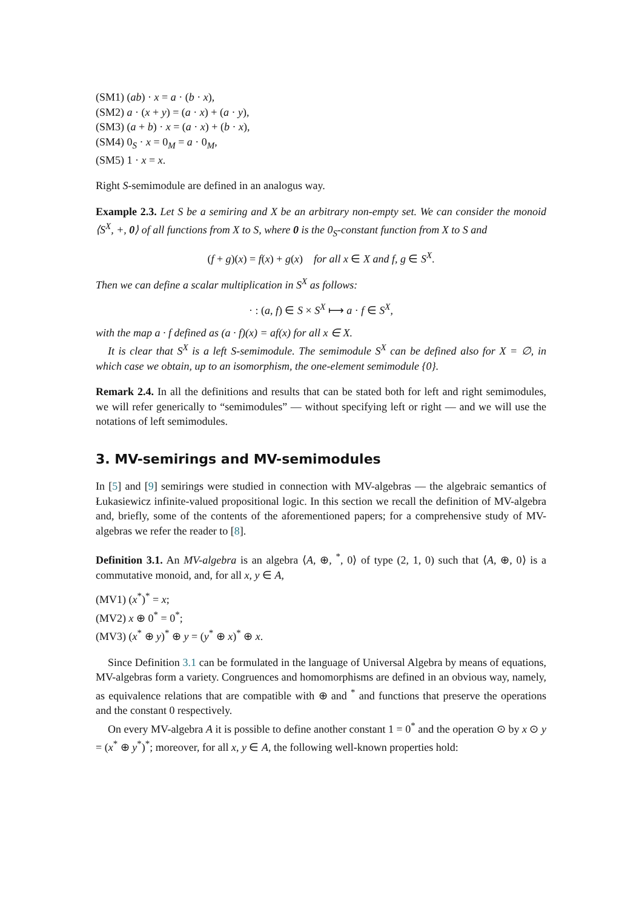(SM1) (ab) · x = a · (b · x),
(SM2) a · (x + y) = (a · x) + (a · y),
(SM3) (a + b) · x = (a · x) + (b · x),
(SM4) 0<sub>S</sub> · x = 0<sub>M</sub> = a · 0<sub>M</sub>,
(SM5) 1 · x = x.
Right S-semimodule are defined in an analogus way.
Example 2.3. Let S be a semiring and X be an arbitrary non-empty set. We can consider the monoid ⟨S<sup>X</sup>, +, 0⟩ of all functions from X to S, where 0 is the 0<sub>S</sub>-constant function from X to S and
(f + g)(x) = f(x) + g(x) for all x ∈ X and f, g ∈ S<sup>X</sup>.
Then we can define a scalar multiplication in S<sup>X</sup> as follows:
· : (a, f) ∈ S × S<sup>X</sup> ⟼ a · f ∈ S<sup>X</sup>,
with the map a · f defined as (a · f)(x) = af(x) for all x ∈ X.
It is clear that S<sup>X</sup> is a left S-semimodule. The semimodule S<sup>X</sup> can be defined also for X = ∅, in which case we obtain, up to an isomorphism, the one-element semimodule {0}.
Remark 2.4. In all the definitions and results that can be stated both for left and right semimodules, we will refer generically to “semimodules” — without specifying left or right — and we will use the notations of left semimodules.
3. MV-semirings and MV-semimodules
In [5] and [9] semirings were studied in connection with MV-algebras — the algebraic semantics of Łukasiewicz infinite-valued propositional logic. In this section we recall the definition of MV-algebra and, briefly, some of the contents of the aforementioned papers; for a comprehensive study of MV-algebras we refer the reader to [8].
Definition 3.1. An MV-algebra is an algebra ⟨A, ⊕, <sup>*</sup>, 0⟩ of type (2, 1, 0) such that ⟨A, ⊕, 0⟩ is a commutative monoid, and, for all x, y ∈ A,
(MV1) (x<sup>*</sup>)<sup>*</sup> = x;
(MV2) x ⊕ 0<sup>*</sup> = 0<sup>*</sup>;
(MV3) (x<sup>*</sup> ⊕ y)<sup>*</sup> ⊕ y = (y<sup>*</sup> ⊕ x)<sup>*</sup> ⊕ x.
Since Definition 3.1 can be formulated in the language of Universal Algebra by means of equations, MV-algebras form a variety. Congruences and homomorphisms are defined in an obvious way, namely, as equivalence relations that are compatible with ⊕ and <sup>*</sup> and functions that preserve the operations and the constant 0 respectively.
On every MV-algebra A it is possible to define another constant 1 = 0<sup>*</sup> and the operation ⊙ by x ⊙ y = (x<sup>*</sup> ⊕ y<sup>*</sup>)<sup>*</sup>; moreover, for all x, y ∈ A, the following well-known properties hold: